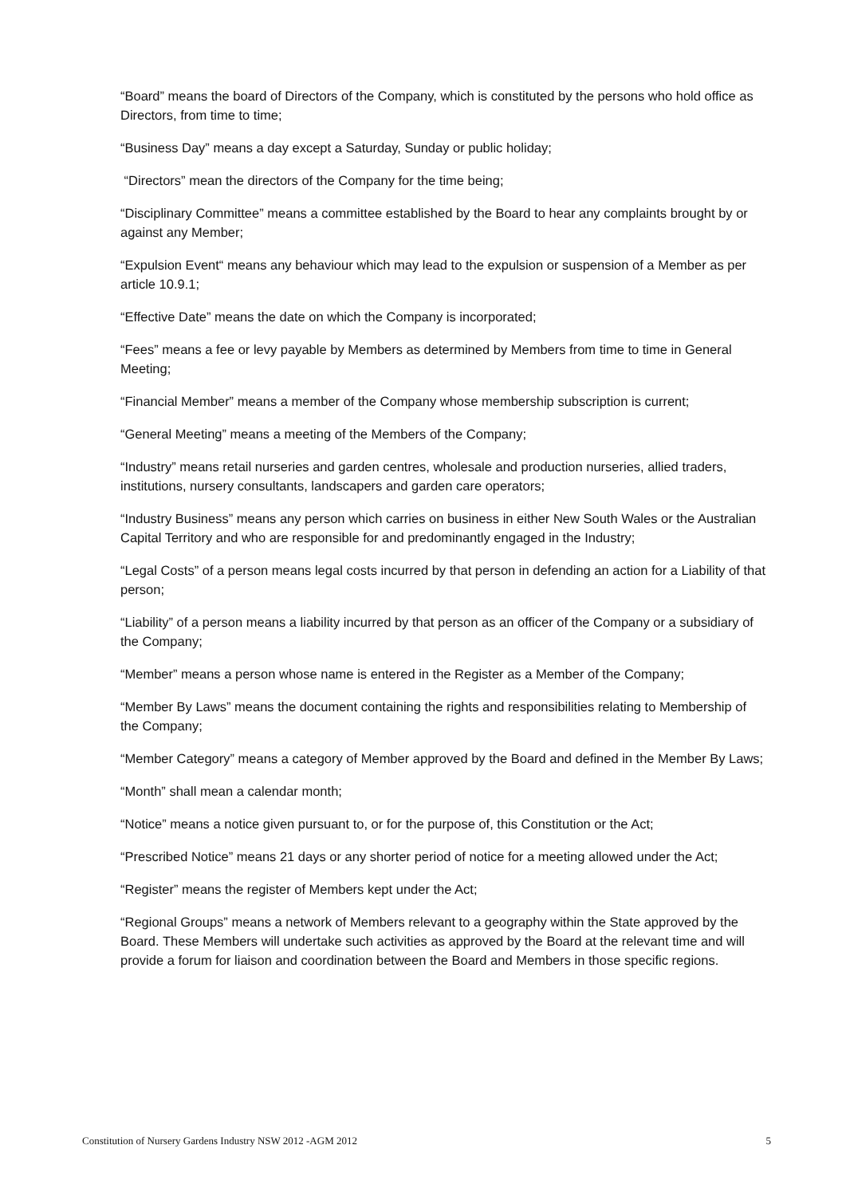“Board” means the board of Directors of the Company, which is constituted by the persons who hold office as Directors, from time to time;
“Business Day” means a day except a Saturday, Sunday or public holiday;
“Directors” mean the directors of the Company for the time being;
“Disciplinary Committee” means a committee established by the Board to hear any complaints brought by or against any Member;
“Expulsion Event“ means any behaviour which may lead to the expulsion or suspension of a Member as per article 10.9.1;
“Effective Date” means the date on which the Company is incorporated;
“Fees” means a fee or levy payable by Members as determined by Members from time to time in General Meeting;
“Financial Member” means a member of the Company whose membership subscription is current;
“General Meeting” means a meeting of the Members of the Company;
“Industry” means retail nurseries and garden centres, wholesale and production nurseries, allied traders, institutions, nursery consultants, landscapers and garden care operators;
“Industry Business” means any person which carries on business in either New South Wales or the Australian Capital Territory and who are responsible for and predominantly engaged in the Industry;
“Legal Costs” of a person means legal costs incurred by that person in defending an action for a Liability of that person;
“Liability” of a person means a liability incurred by that person as an officer of the Company or a subsidiary of the Company;
“Member” means a person whose name is entered in the Register as a Member of the Company;
“Member By Laws” means the document containing the rights and responsibilities relating to Membership of the Company;
“Member Category” means a category of Member approved by the Board and defined in the Member By Laws;
“Month” shall mean a calendar month;
“Notice” means a notice given pursuant to, or for the purpose of, this Constitution or the Act;
“Prescribed Notice” means 21 days or any shorter period of notice for a meeting allowed under the Act;
“Register” means the register of Members kept under the Act;
“Regional Groups” means a network of Members relevant to a geography within the State approved by the Board. These Members will undertake such activities as approved by the Board at the relevant time and will provide a forum for liaison and coordination between the Board and Members in those specific regions.
Constitution of Nursery Gardens Industry NSW 2012 -AGM 2012 5